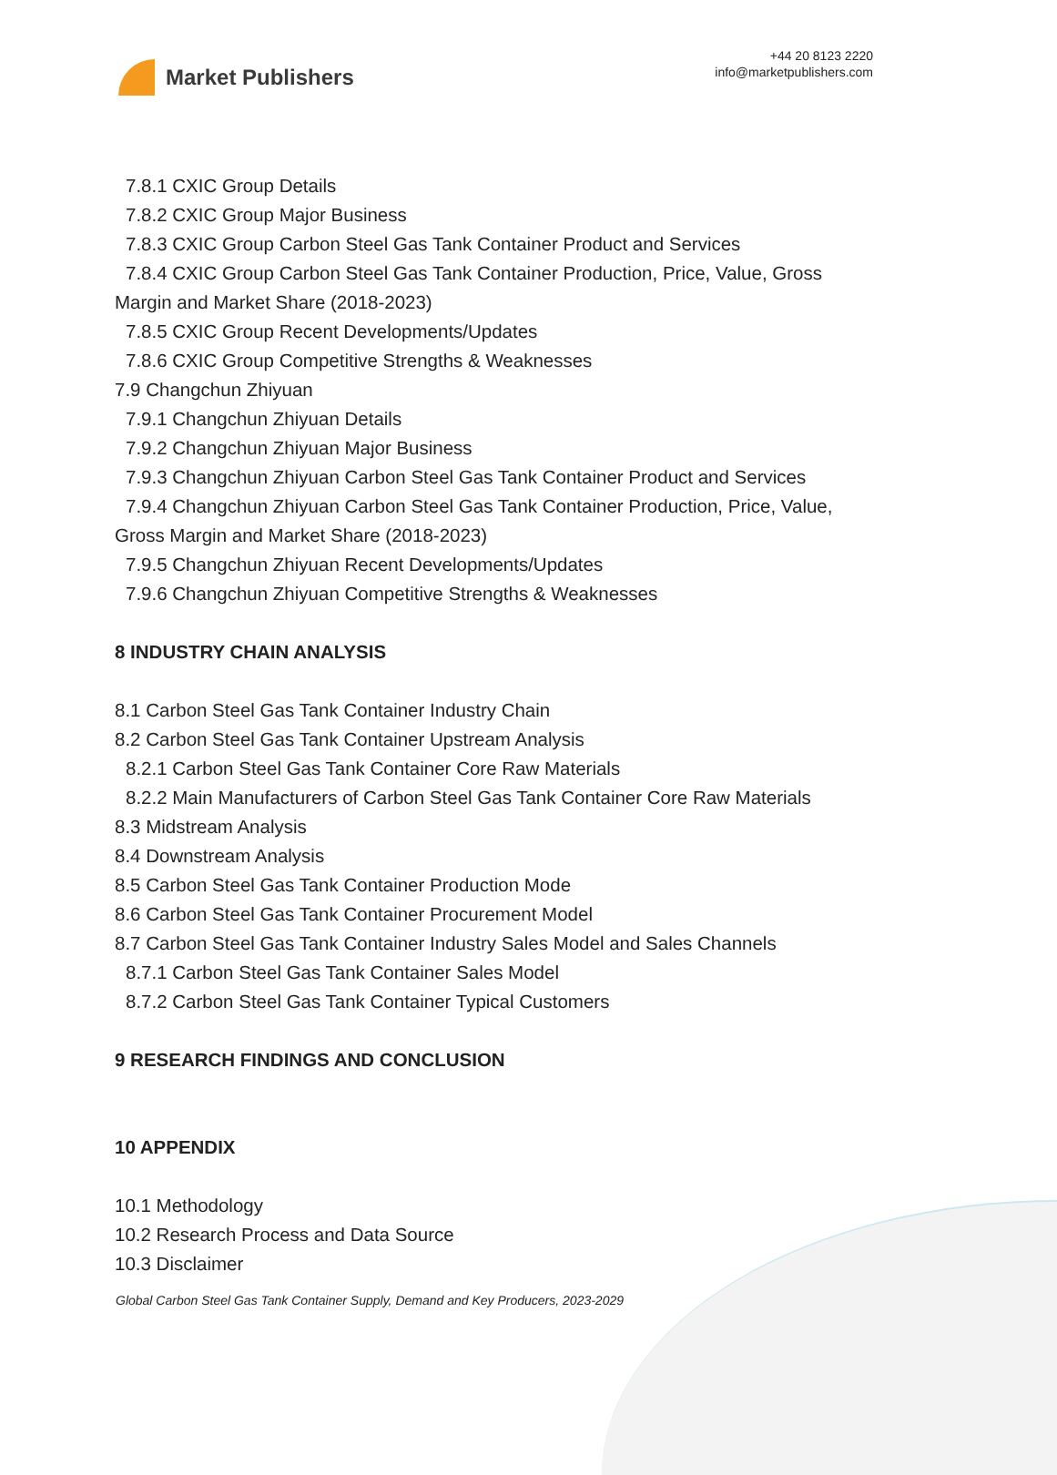Market Publishers
+44 20 8123 2220
info@marketpublishers.com
7.8.1 CXIC Group Details
7.8.2 CXIC Group Major Business
7.8.3 CXIC Group Carbon Steel Gas Tank Container Product and Services
7.8.4 CXIC Group Carbon Steel Gas Tank Container Production, Price, Value, Gross Margin and Market Share (2018-2023)
7.8.5 CXIC Group Recent Developments/Updates
7.8.6 CXIC Group Competitive Strengths & Weaknesses
7.9 Changchun Zhiyuan
7.9.1 Changchun Zhiyuan Details
7.9.2 Changchun Zhiyuan Major Business
7.9.3 Changchun Zhiyuan Carbon Steel Gas Tank Container Product and Services
7.9.4 Changchun Zhiyuan Carbon Steel Gas Tank Container Production, Price, Value, Gross Margin and Market Share (2018-2023)
7.9.5 Changchun Zhiyuan Recent Developments/Updates
7.9.6 Changchun Zhiyuan Competitive Strengths & Weaknesses
8 INDUSTRY CHAIN ANALYSIS
8.1 Carbon Steel Gas Tank Container Industry Chain
8.2 Carbon Steel Gas Tank Container Upstream Analysis
8.2.1 Carbon Steel Gas Tank Container Core Raw Materials
8.2.2 Main Manufacturers of Carbon Steel Gas Tank Container Core Raw Materials
8.3 Midstream Analysis
8.4 Downstream Analysis
8.5 Carbon Steel Gas Tank Container Production Mode
8.6 Carbon Steel Gas Tank Container Procurement Model
8.7 Carbon Steel Gas Tank Container Industry Sales Model and Sales Channels
8.7.1 Carbon Steel Gas Tank Container Sales Model
8.7.2 Carbon Steel Gas Tank Container Typical Customers
9 RESEARCH FINDINGS AND CONCLUSION
10 APPENDIX
10.1 Methodology
10.2 Research Process and Data Source
10.3 Disclaimer
Global Carbon Steel Gas Tank Container Supply, Demand and Key Producers, 2023-2029